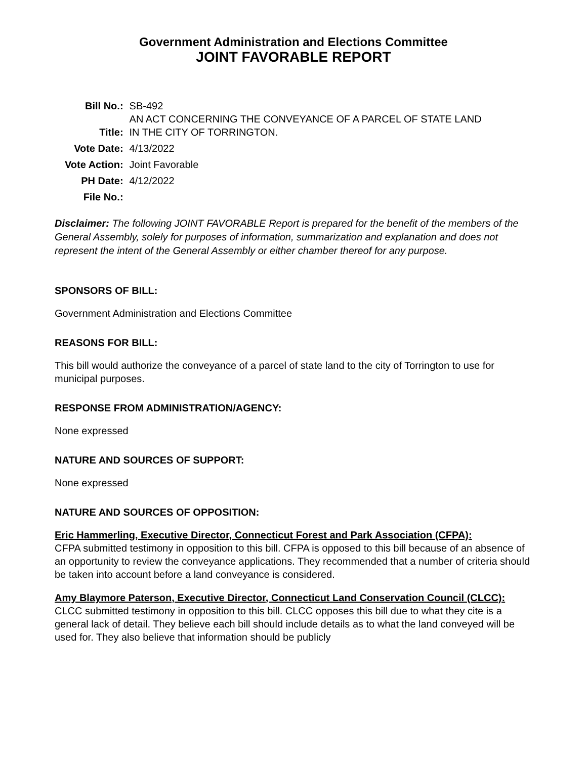Government Administration and Elections Committee
JOINT FAVORABLE REPORT
| Bill No.: | SB-492 |
| Title: | AN ACT CONCERNING THE CONVEYANCE OF A PARCEL OF STATE LAND IN THE CITY OF TORRINGTON. |
| Vote Date: | 4/13/2022 |
| Vote Action: | Joint Favorable |
| PH Date: | 4/12/2022 |
| File No.: | |
Disclaimer: The following JOINT FAVORABLE Report is prepared for the benefit of the members of the General Assembly, solely for purposes of information, summarization and explanation and does not represent the intent of the General Assembly or either chamber thereof for any purpose.
SPONSORS OF BILL:
Government Administration and Elections Committee
REASONS FOR BILL:
This bill would authorize the conveyance of a parcel of state land to the city of Torrington to use for municipal purposes.
RESPONSE FROM ADMINISTRATION/AGENCY:
None expressed
NATURE AND SOURCES OF SUPPORT:
None expressed
NATURE AND SOURCES OF OPPOSITION:
Eric Hammerling, Executive Director, Connecticut Forest and Park Association (CFPA):
CFPA submitted testimony in opposition to this bill. CFPA is opposed to this bill because of an absence of an opportunity to review the conveyance applications. They recommended that a number of criteria should be taken into account before a land conveyance is considered.
Amy Blaymore Paterson, Executive Director, Connecticut Land Conservation Council (CLCC): CLCC submitted testimony in opposition to this bill. CLCC opposes this bill due to what they cite is a general lack of detail. They believe each bill should include details as to what the land conveyed will be used for. They also believe that information should be publicly